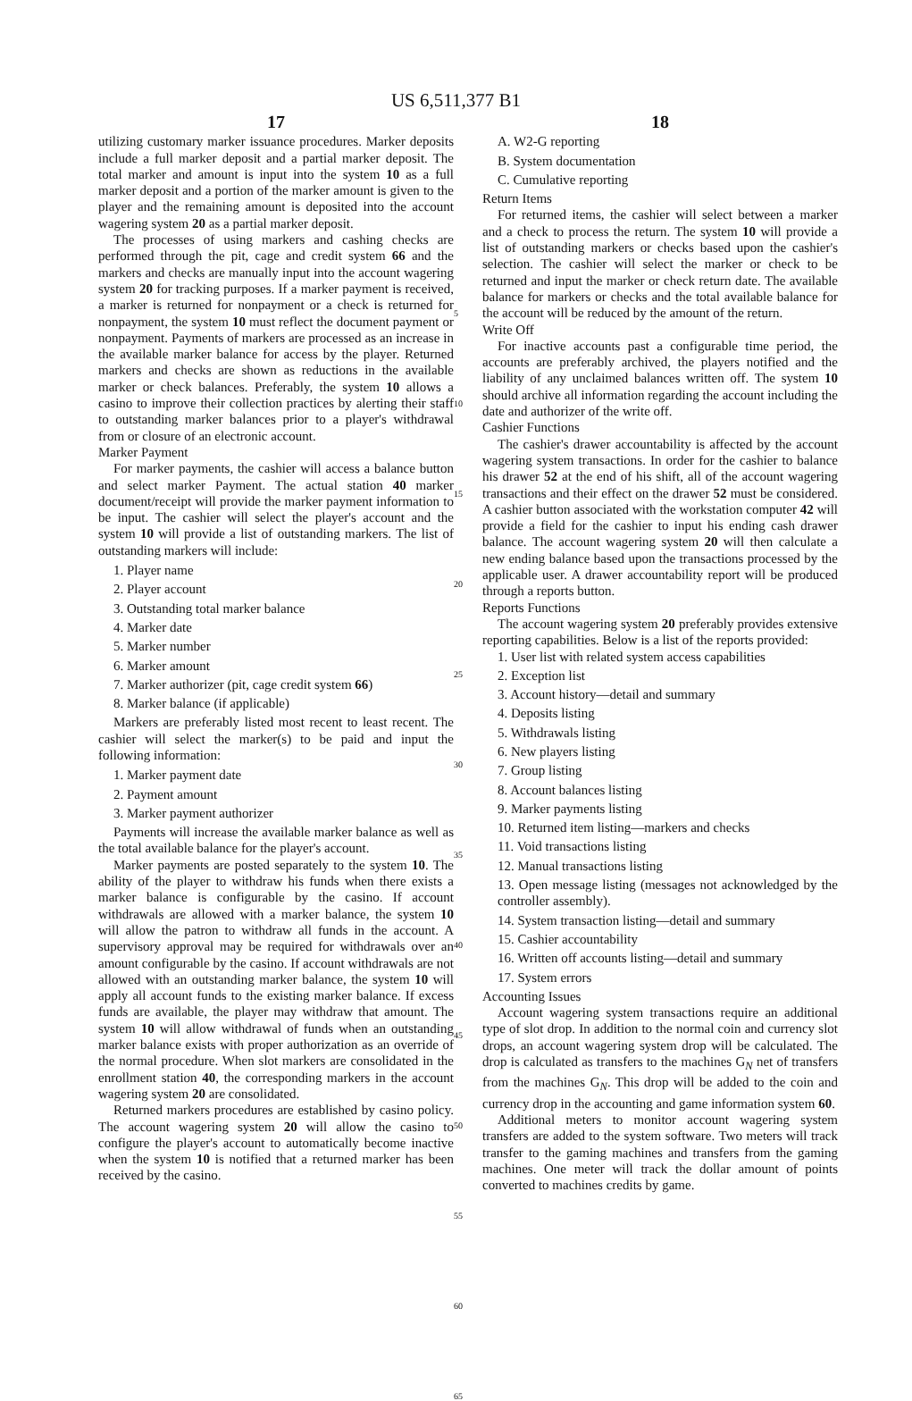US 6,511,377 B1
17
utilizing customary marker issuance procedures. Marker deposits include a full marker deposit and a partial marker deposit. The total marker and amount is input into the system 10 as a full marker deposit and a portion of the marker amount is given to the player and the remaining amount is deposited into the account wagering system 20 as a partial marker deposit.
The processes of using markers and cashing checks are performed through the pit, cage and credit system 66 and the markers and checks are manually input into the account wagering system 20 for tracking purposes. If a marker payment is received, a marker is returned for nonpayment or a check is returned for nonpayment, the system 10 must reflect the document payment or nonpayment. Payments of markers are processed as an increase in the available marker balance for access by the player. Returned markers and checks are shown as reductions in the available marker or check balances. Preferably, the system 10 allows a casino to improve their collection practices by alerting their staff to outstanding marker balances prior to a player's withdrawal from or closure of an electronic account.
Marker Payment
For marker payments, the cashier will access a balance button and select marker Payment. The actual station 40 marker document/receipt will provide the marker payment information to be input. The cashier will select the player's account and the system 10 will provide a list of outstanding markers. The list of outstanding markers will include:
1. Player name
2. Player account
3. Outstanding total marker balance
4. Marker date
5. Marker number
6. Marker amount
7. Marker authorizer (pit, cage credit system 66)
8. Marker balance (if applicable)
Markers are preferably listed most recent to least recent. The cashier will select the marker(s) to be paid and input the following information:
1. Marker payment date
2. Payment amount
3. Marker payment authorizer
Payments will increase the available marker balance as well as the total available balance for the player's account.
Marker payments are posted separately to the system 10. The ability of the player to withdraw his funds when there exists a marker balance is configurable by the casino. If account withdrawals are allowed with a marker balance, the system 10 will allow the patron to withdraw all funds in the account. A supervisory approval may be required for withdrawals over an amount configurable by the casino. If account withdrawals are not allowed with an outstanding marker balance, the system 10 will apply all account funds to the existing marker balance. If excess funds are available, the player may withdraw that amount. The system 10 will allow withdrawal of funds when an outstanding marker balance exists with proper authorization as an override of the normal procedure. When slot markers are consolidated in the enrollment station 40, the corresponding markers in the account wagering system 20 are consolidated.
Returned markers procedures are established by casino policy. The account wagering system 20 will allow the casino to configure the player's account to automatically become inactive when the system 10 is notified that a returned marker has been received by the casino.
5
10
15
20
25
30
35
40
45
50
55
60
65
18
A. W2-G reporting
B. System documentation
C. Cumulative reporting
Return Items
For returned items, the cashier will select between a marker and a check to process the return. The system 10 will provide a list of outstanding markers or checks based upon the cashier's selection. The cashier will select the marker or check to be returned and input the marker or check return date. The available balance for markers or checks and the total available balance for the account will be reduced by the amount of the return.
Write Off
For inactive accounts past a configurable time period, the accounts are preferably archived, the players notified and the liability of any unclaimed balances written off. The system 10 should archive all information regarding the account including the date and authorizer of the write off.
Cashier Functions
The cashier's drawer accountability is affected by the account wagering system transactions. In order for the cashier to balance his drawer 52 at the end of his shift, all of the account wagering transactions and their effect on the drawer 52 must be considered. A cashier button associated with the workstation computer 42 will provide a field for the cashier to input his ending cash drawer balance. The account wagering system 20 will then calculate a new ending balance based upon the transactions processed by the applicable user. A drawer accountability report will be produced through a reports button.
Reports Functions
The account wagering system 20 preferably provides extensive reporting capabilities. Below is a list of the reports provided:
1. User list with related system access capabilities
2. Exception list
3. Account history—detail and summary
4. Deposits listing
5. Withdrawals listing
6. New players listing
7. Group listing
8. Account balances listing
9. Marker payments listing
10. Returned item listing—markers and checks
11. Void transactions listing
12. Manual transactions listing
13. Open message listing (messages not acknowledged by the controller assembly).
14. System transaction listing—detail and summary
15. Cashier accountability
16. Written off accounts listing—detail and summary
17. System errors
Accounting Issues
Account wagering system transactions require an additional type of slot drop. In addition to the normal coin and currency slot drops, an account wagering system drop will be calculated. The drop is calculated as transfers to the machines G<sub>N</sub> net of transfers from the machines G<sub>N</sub>. This drop will be added to the coin and currency drop in the accounting and game information system 60.
Additional meters to monitor account wagering system transfers are added to the system software. Two meters will track transfer to the gaming machines and transfers from the gaming machines. One meter will track the dollar amount of points converted to machines credits by game.